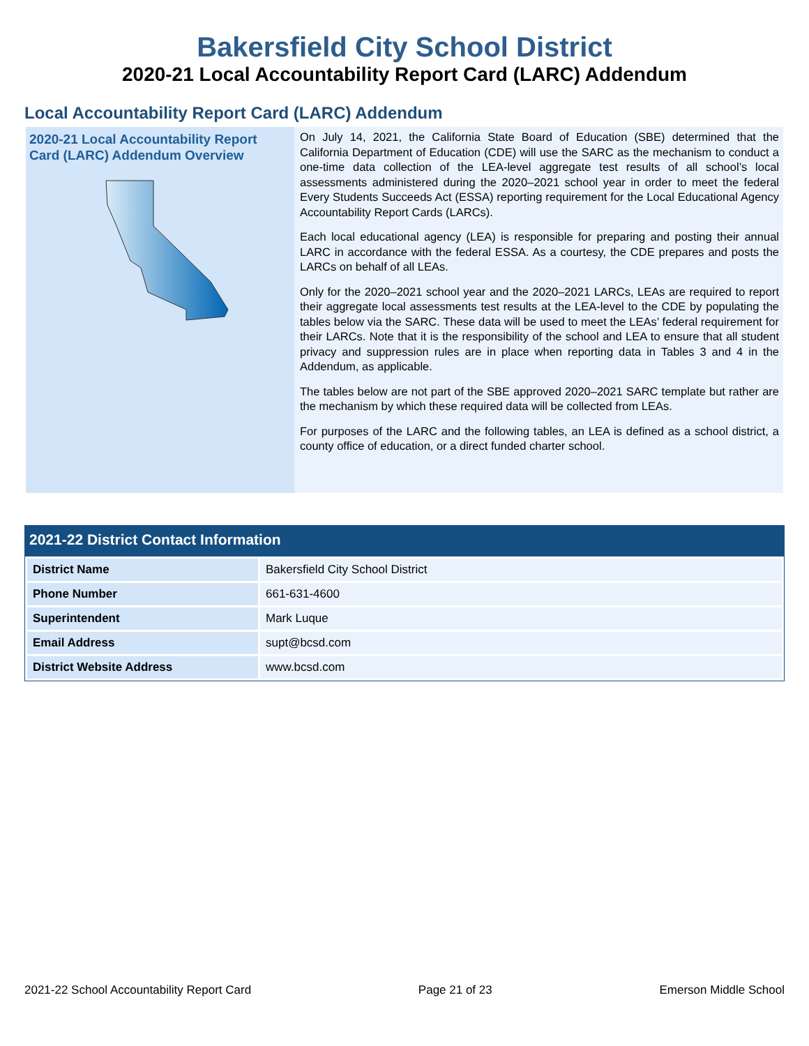Bakersfield City School District
2020-21 Local Accountability Report Card (LARC) Addendum
Local Accountability Report Card (LARC) Addendum
2020-21 Local Accountability Report Card (LARC) Addendum Overview
On July 14, 2021, the California State Board of Education (SBE) determined that the California Department of Education (CDE) will use the SARC as the mechanism to conduct a one-time data collection of the LEA-level aggregate test results of all school’s local assessments administered during the 2020–2021 school year in order to meet the federal Every Students Succeeds Act (ESSA) reporting requirement for the Local Educational Agency Accountability Report Cards (LARCs).
Each local educational agency (LEA) is responsible for preparing and posting their annual LARC in accordance with the federal ESSA. As a courtesy, the CDE prepares and posts the LARCs on behalf of all LEAs.
Only for the 2020–2021 school year and the 2020–2021 LARCs, LEAs are required to report their aggregate local assessments test results at the LEA-level to the CDE by populating the tables below via the SARC. These data will be used to meet the LEAs’ federal requirement for their LARCs. Note that it is the responsibility of the school and LEA to ensure that all student privacy and suppression rules are in place when reporting data in Tables 3 and 4 in the Addendum, as applicable.
The tables below are not part of the SBE approved 2020–2021 SARC template but rather are the mechanism by which these required data will be collected from LEAs.
For purposes of the LARC and the following tables, an LEA is defined as a school district, a county office of education, or a direct funded charter school.
2021-22 District Contact Information
| District Name | Bakersfield City School District |
| Phone Number | 661-631-4600 |
| Superintendent | Mark Luque |
| Email Address | supt@bcsd.com |
| District Website Address | www.bcsd.com |
2021-22 School Accountability Report Card Page 21 of 23 Emerson Middle School